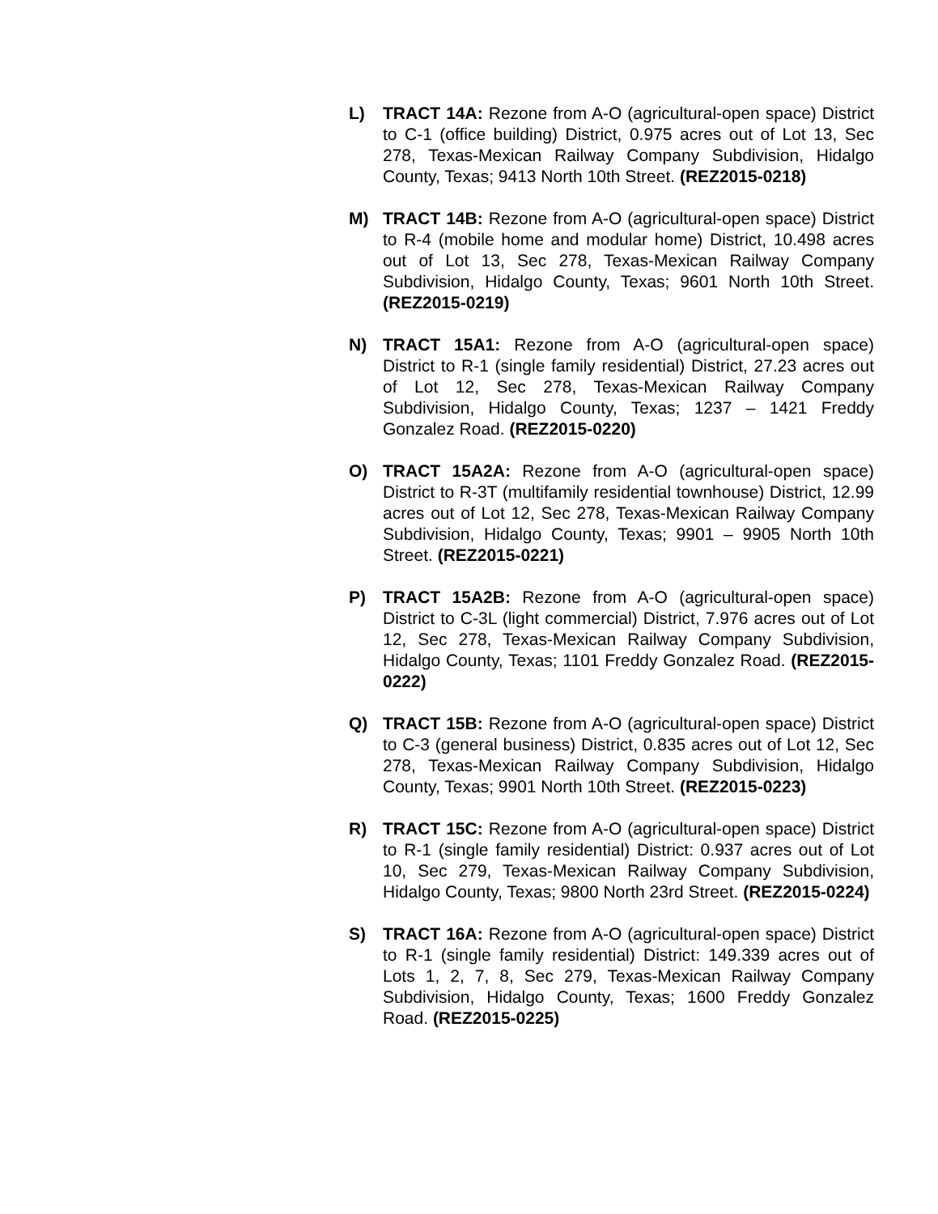L) TRACT 14A: Rezone from A-O (agricultural-open space) District to C-1 (office building) District, 0.975 acres out of Lot 13, Sec 278, Texas-Mexican Railway Company Subdivision, Hidalgo County, Texas; 9413 North 10th Street. (REZ2015-0218)
M) TRACT 14B: Rezone from A-O (agricultural-open space) District to R-4 (mobile home and modular home) District, 10.498 acres out of Lot 13, Sec 278, Texas-Mexican Railway Company Subdivision, Hidalgo County, Texas; 9601 North 10th Street. (REZ2015-0219)
N) TRACT 15A1: Rezone from A-O (agricultural-open space) District to R-1 (single family residential) District, 27.23 acres out of Lot 12, Sec 278, Texas-Mexican Railway Company Subdivision, Hidalgo County, Texas; 1237 – 1421 Freddy Gonzalez Road. (REZ2015-0220)
O) TRACT 15A2A: Rezone from A-O (agricultural-open space) District to R-3T (multifamily residential townhouse) District, 12.99 acres out of Lot 12, Sec 278, Texas-Mexican Railway Company Subdivision, Hidalgo County, Texas; 9901 – 9905 North 10th Street. (REZ2015-0221)
P) TRACT 15A2B: Rezone from A-O (agricultural-open space) District to C-3L (light commercial) District, 7.976 acres out of Lot 12, Sec 278, Texas-Mexican Railway Company Subdivision, Hidalgo County, Texas; 1101 Freddy Gonzalez Road. (REZ2015-0222)
Q) TRACT 15B: Rezone from A-O (agricultural-open space) District to C-3 (general business) District, 0.835 acres out of Lot 12, Sec 278, Texas-Mexican Railway Company Subdivision, Hidalgo County, Texas; 9901 North 10th Street. (REZ2015-0223)
R) TRACT 15C: Rezone from A-O (agricultural-open space) District to R-1 (single family residential) District: 0.937 acres out of Lot 10, Sec 279, Texas-Mexican Railway Company Subdivision, Hidalgo County, Texas; 9800 North 23rd Street. (REZ2015-0224)
S) TRACT 16A: Rezone from A-O (agricultural-open space) District to R-1 (single family residential) District: 149.339 acres out of Lots 1, 2, 7, 8, Sec 279, Texas-Mexican Railway Company Subdivision, Hidalgo County, Texas; 1600 Freddy Gonzalez Road. (REZ2015-0225)